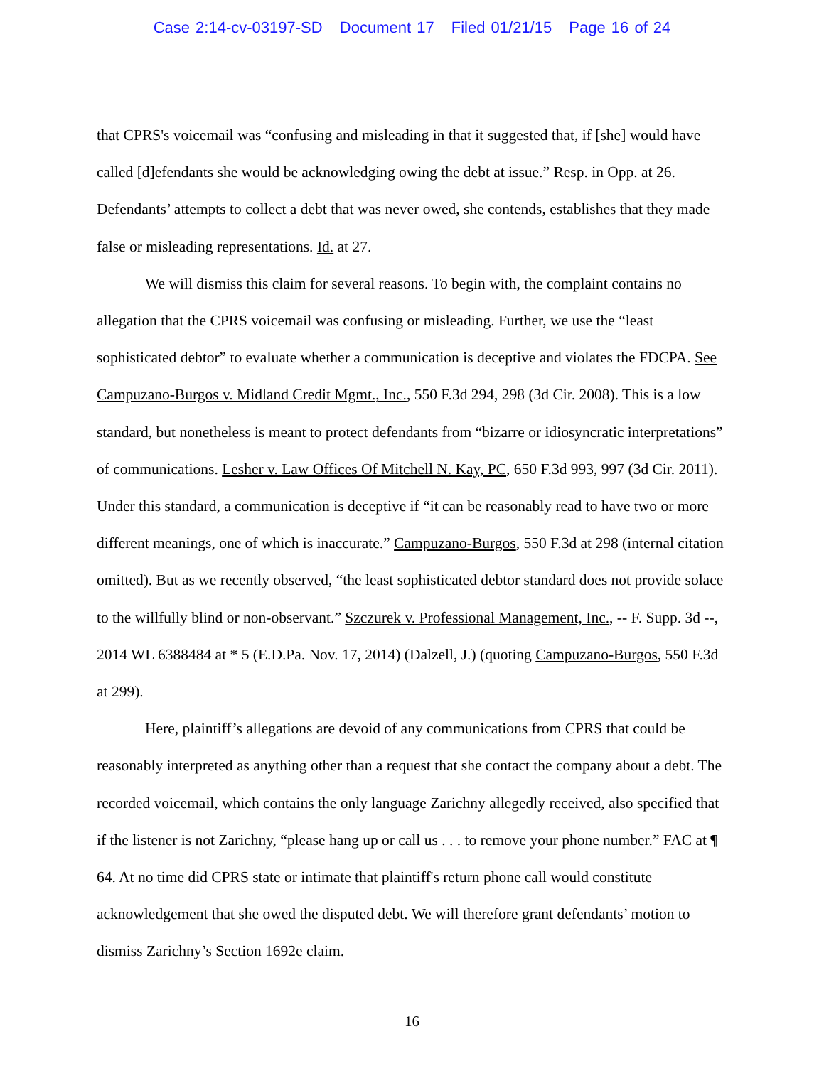Case 2:14-cv-03197-SD Document 17 Filed 01/21/15 Page 16 of 24
that CPRS's voicemail was “confusing and misleading in that it suggested that, if [she] would have called [d]efendants she would be acknowledging owing the debt at issue.” Resp. in Opp. at 26. Defendants’ attempts to collect a debt that was never owed, she contends, establishes that they made false or misleading representations. Id. at 27.
We will dismiss this claim for several reasons. To begin with, the complaint contains no allegation that the CPRS voicemail was confusing or misleading. Further, we use the “least sophisticated debtor” to evaluate whether a communication is deceptive and violates the FDCPA. See Campuzano-Burgos v. Midland Credit Mgmt., Inc., 550 F.3d 294, 298 (3d Cir. 2008). This is a low standard, but nonetheless is meant to protect defendants from “bizarre or idiosyncratic interpretations” of communications. Lesher v. Law Offices Of Mitchell N. Kay, PC, 650 F.3d 993, 997 (3d Cir. 2011). Under this standard, a communication is deceptive if “it can be reasonably read to have two or more different meanings, one of which is inaccurate.” Campuzano-Burgos, 550 F.3d at 298 (internal citation omitted). But as we recently observed, “the least sophisticated debtor standard does not provide solace to the willfully blind or non-observant.” Szczurek v. Professional Management, Inc., -- F. Supp. 3d --, 2014 WL 6388484 at * 5 (E.D.Pa. Nov. 17, 2014) (Dalzell, J.) (quoting Campuzano-Burgos, 550 F.3d at 299).
Here, plaintiff’s allegations are devoid of any communications from CPRS that could be reasonably interpreted as anything other than a request that she contact the company about a debt. The recorded voicemail, which contains the only language Zarichny allegedly received, also specified that if the listener is not Zarichny, “please hang up or call us . . . to remove your phone number.” FAC at ¶ 64. At no time did CPRS state or intimate that plaintiff's return phone call would constitute acknowledgement that she owed the disputed debt. We will therefore grant defendants’ motion to dismiss Zarichny’s Section 1692e claim.
16